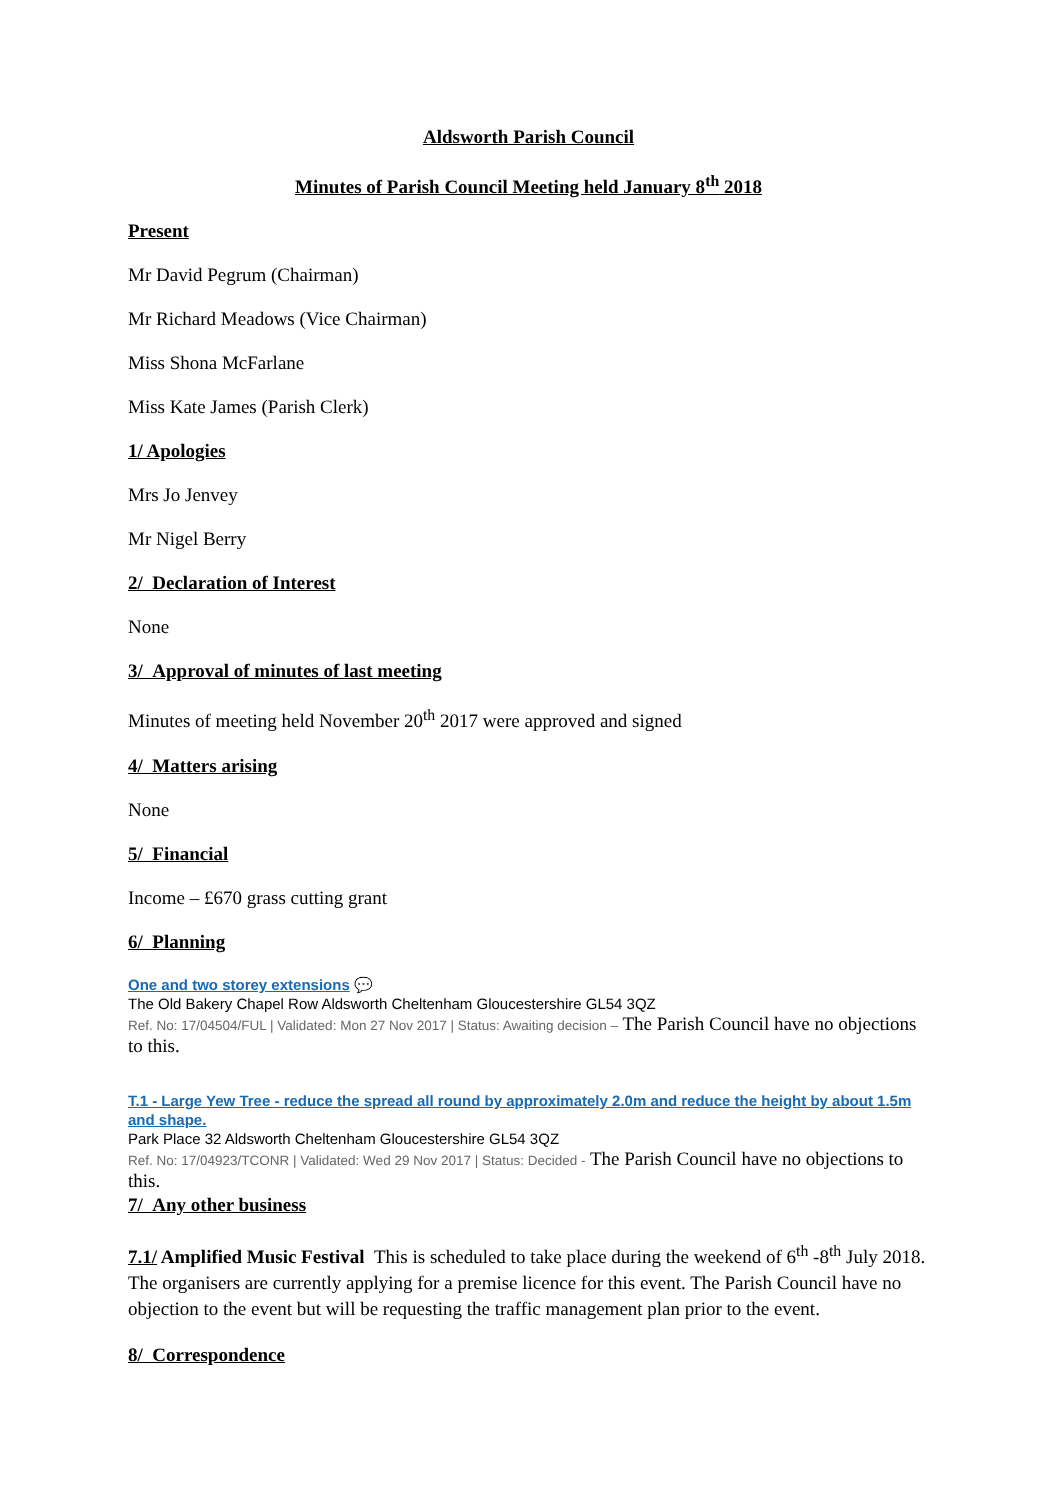Aldsworth Parish Council
Minutes of Parish Council Meeting held January 8<sup>th</sup> 2018
Present
Mr David Pegrum (Chairman)
Mr Richard Meadows (Vice Chairman)
Miss Shona McFarlane
Miss Kate James (Parish Clerk)
1/ Apologies
Mrs Jo Jenvey
Mr Nigel Berry
2/ Declaration of Interest
None
3/ Approval of minutes of last meeting
Minutes of meeting held November 20<sup>th</sup> 2017 were approved and signed
4/ Matters arising
None
5/ Financial
Income – £670 grass cutting grant
6/ Planning
One and two storey extensions 💬
The Old Bakery Chapel Row Aldsworth Cheltenham Gloucestershire GL54 3QZ
Ref. No: 17/04504/FUL | Validated: Mon 27 Nov 2017 | Status: Awaiting decision – The Parish Council have no objections to this.
T.1 - Large Yew Tree - reduce the spread all round by approximately 2.0m and reduce the height by about 1.5m and shape.
Park Place 32 Aldsworth Cheltenham Gloucestershire GL54 3QZ
Ref. No: 17/04923/TCONR | Validated: Wed 29 Nov 2017 | Status: Decided - The Parish Council have no objections to this.
7/ Any other business
7.1/ Amplified Music Festival This is scheduled to take place during the weekend of 6<sup>th</sup> -8<sup>th</sup> July 2018. The organisers are currently applying for a premise licence for this event. The Parish Council have no objection to the event but will be requesting the traffic management plan prior to the event.
8/ Correspondence